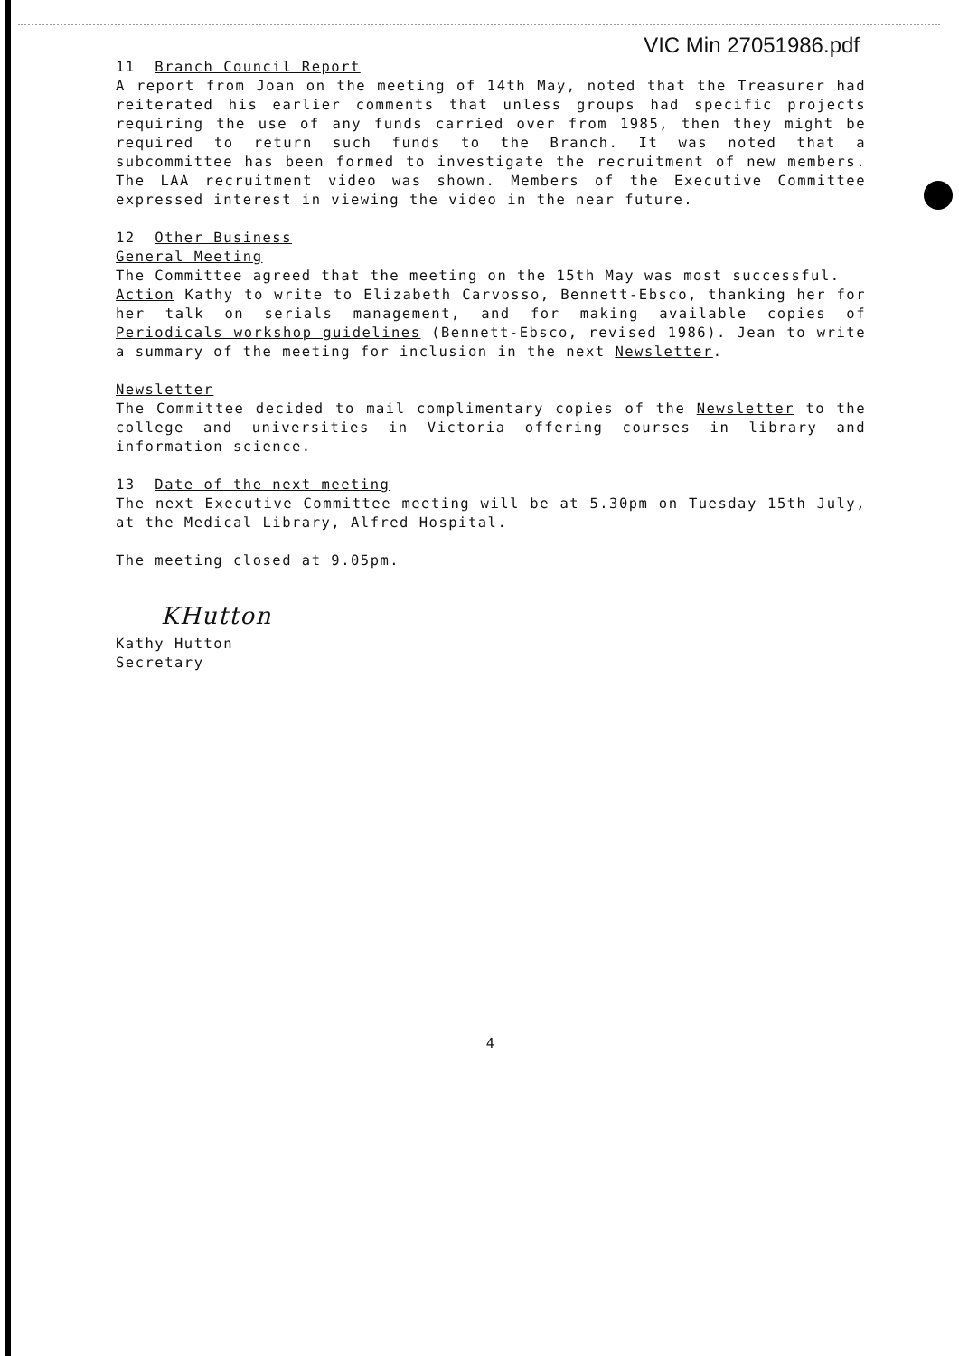VIC Min 27051986.pdf
11 Branch Council Report
A report from Joan on the meeting of 14th May, noted that the Treasurer had reiterated his earlier comments that unless groups had specific projects requiring the use of any funds carried over from 1985, then they might be required to return such funds to the Branch. It was noted that a subcommittee has been formed to investigate the recruitment of new members. The LAA recruitment video was shown. Members of the Executive Committee expressed interest in viewing the video in the near future.
12 Other Business
General Meeting
The Committee agreed that the meeting on the 15th May was most successful.
Action Kathy to write to Elizabeth Carvosso, Bennett-Ebsco, thanking her for her talk on serials management, and for making available copies of Periodicals workshop guidelines (Bennett-Ebsco, revised 1986). Jean to write a summary of the meeting for inclusion in the next Newsletter.
Newsletter
The Committee decided to mail complimentary copies of the Newsletter to the college and universities in Victoria offering courses in library and information science.
13 Date of the next meeting
The next Executive Committee meeting will be at 5.30pm on Tuesday 15th July, at the Medical Library, Alfred Hospital.
The meeting closed at 9.05pm.
KHutton
Kathy Hutton
Secretary
4